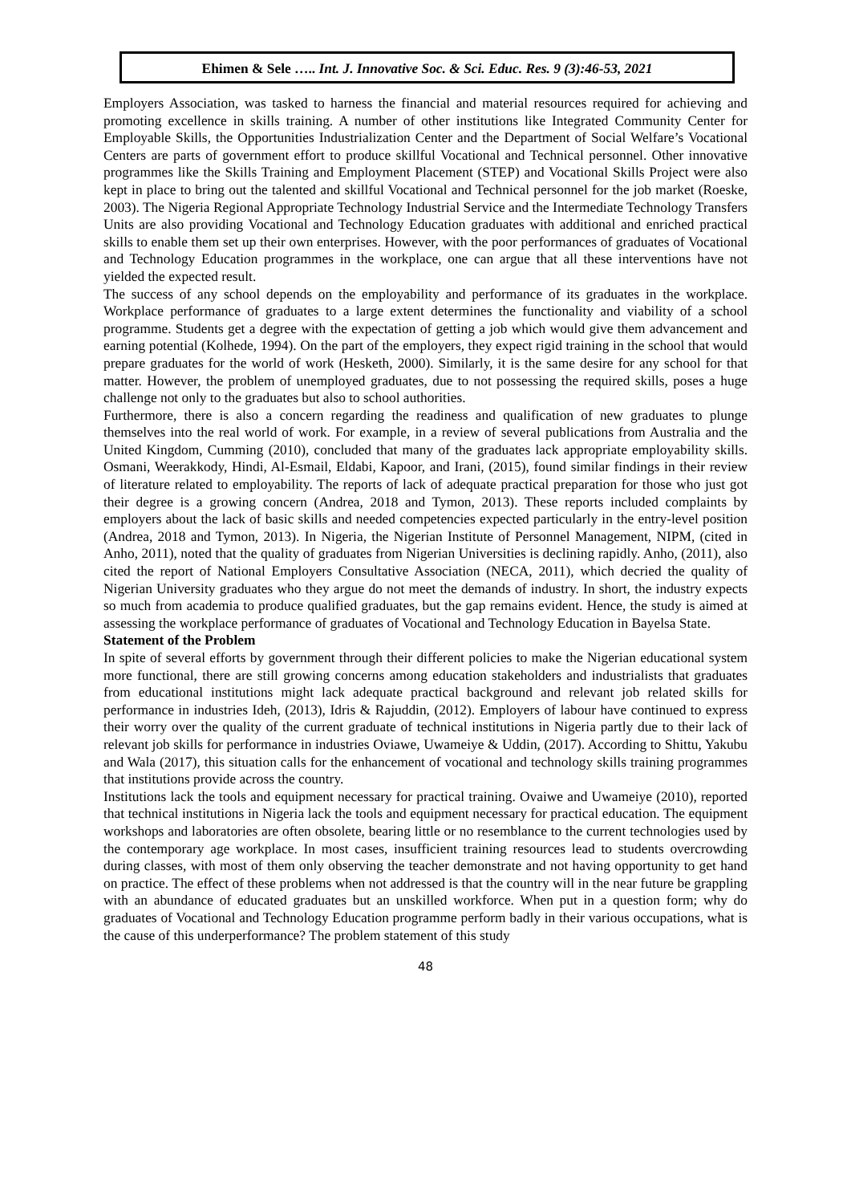Ehimen & Sele ….. Int. J. Innovative Soc. & Sci. Educ. Res. 9 (3):46-53, 2021
Employers Association, was tasked to harness the financial and material resources required for achieving and promoting excellence in skills training. A number of other institutions like Integrated Community Center for Employable Skills, the Opportunities Industrialization Center and the Department of Social Welfare’s Vocational Centers are parts of government effort to produce skillful Vocational and Technical personnel. Other innovative programmes like the Skills Training and Employment Placement (STEP) and Vocational Skills Project were also kept in place to bring out the talented and skillful Vocational and Technical personnel for the job market (Roeske, 2003). The Nigeria Regional Appropriate Technology Industrial Service and the Intermediate Technology Transfers Units are also providing Vocational and Technology Education graduates with additional and enriched practical skills to enable them set up their own enterprises. However, with the poor performances of graduates of Vocational and Technology Education programmes in the workplace, one can argue that all these interventions have not yielded the expected result.
The success of any school depends on the employability and performance of its graduates in the workplace. Workplace performance of graduates to a large extent determines the functionality and viability of a school programme. Students get a degree with the expectation of getting a job which would give them advancement and earning potential (Kolhede, 1994). On the part of the employers, they expect rigid training in the school that would prepare graduates for the world of work (Hesketh, 2000). Similarly, it is the same desire for any school for that matter. However, the problem of unemployed graduates, due to not possessing the required skills, poses a huge challenge not only to the graduates but also to school authorities.
Furthermore, there is also a concern regarding the readiness and qualification of new graduates to plunge themselves into the real world of work. For example, in a review of several publications from Australia and the United Kingdom, Cumming (2010), concluded that many of the graduates lack appropriate employability skills. Osmani, Weerakkody, Hindi, Al-Esmail, Eldabi, Kapoor, and Irani, (2015), found similar findings in their review of literature related to employability. The reports of lack of adequate practical preparation for those who just got their degree is a growing concern (Andrea, 2018 and Tymon, 2013). These reports included complaints by employers about the lack of basic skills and needed competencies expected particularly in the entry-level position (Andrea, 2018 and Tymon, 2013). In Nigeria, the Nigerian Institute of Personnel Management, NIPM, (cited in Anho, 2011), noted that the quality of graduates from Nigerian Universities is declining rapidly. Anho, (2011), also cited the report of National Employers Consultative Association (NECA, 2011), which decried the quality of Nigerian University graduates who they argue do not meet the demands of industry. In short, the industry expects so much from academia to produce qualified graduates, but the gap remains evident. Hence, the study is aimed at assessing the workplace performance of graduates of Vocational and Technology Education in Bayelsa State.
Statement of the Problem
In spite of several efforts by government through their different policies to make the Nigerian educational system more functional, there are still growing concerns among education stakeholders and industrialists that graduates from educational institutions might lack adequate practical background and relevant job related skills for performance in industries Ideh, (2013), Idris & Rajuddin, (2012). Employers of labour have continued to express their worry over the quality of the current graduate of technical institutions in Nigeria partly due to their lack of relevant job skills for performance in industries Oviawe, Uwameiye & Uddin, (2017). According to Shittu, Yakubu and Wala (2017), this situation calls for the enhancement of vocational and technology skills training programmes that institutions provide across the country.
Institutions lack the tools and equipment necessary for practical training. Ovaiwe and Uwameiye (2010), reported that technical institutions in Nigeria lack the tools and equipment necessary for practical education. The equipment workshops and laboratories are often obsolete, bearing little or no resemblance to the current technologies used by the contemporary age workplace. In most cases, insufficient training resources lead to students overcrowding during classes, with most of them only observing the teacher demonstrate and not having opportunity to get hand on practice. The effect of these problems when not addressed is that the country will in the near future be grappling with an abundance of educated graduates but an unskilled workforce. When put in a question form; why do graduates of Vocational and Technology Education programme perform badly in their various occupations, what is the cause of this underperformance? The problem statement of this study
48